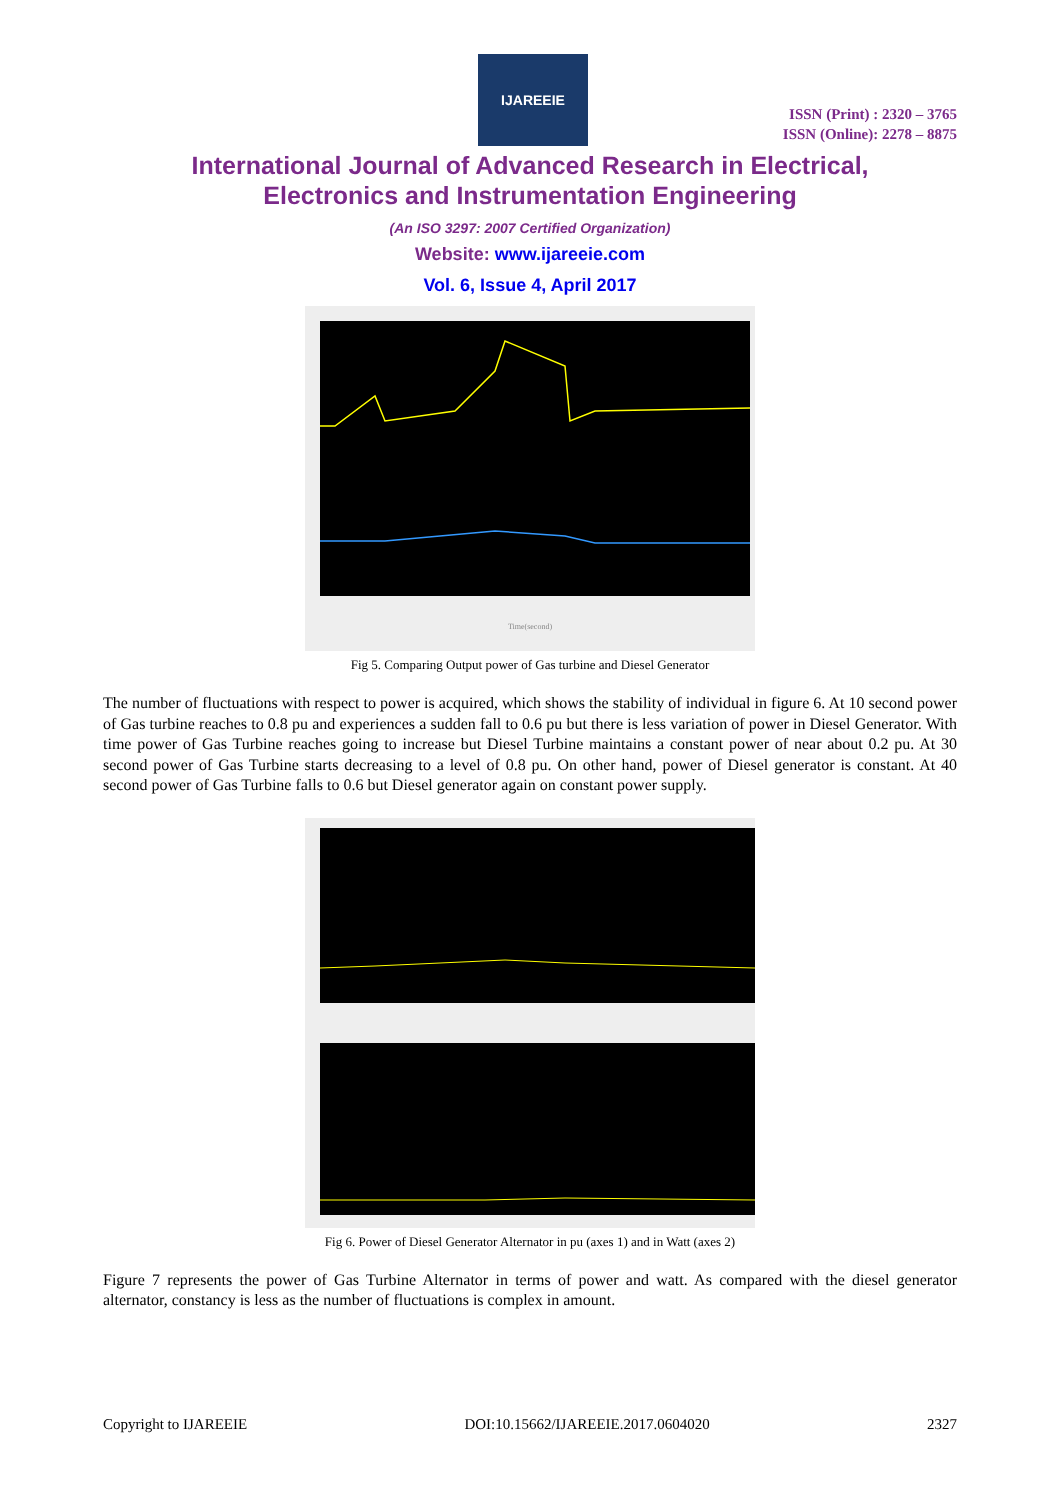IJAREEIE
ISSN (Print) : 2320 – 3765
ISSN (Online): 2278 – 8875
International Journal of Advanced Research in Electrical,
Electronics and Instrumentation Engineering
(An ISO 3297: 2007 Certified Organization)
Website: www.ijareeie.com
Vol. 6, Issue 4, April 2017
Time(second)
Fig 5. Comparing Output power of Gas turbine and Diesel Generator
The number of fluctuations with respect to power is acquired, which shows the stability of individual in figure 6. At 10 second power of Gas turbine reaches to 0.8 pu and experiences a sudden fall to 0.6 pu but there is less variation of power in Diesel Generator. With time power of Gas Turbine reaches going to increase but Diesel Turbine maintains a constant power of near about 0.2 pu. At 30 second power of Gas Turbine starts decreasing to a level of 0.8 pu. On other hand, power of Diesel generator is constant. At 40 second power of Gas Turbine falls to 0.6 but Diesel generator again on constant power supply.
Fig 6. Power of Diesel Generator Alternator in pu (axes 1) and in Watt (axes 2)
Figure 7 represents the power of Gas Turbine Alternator in terms of power and watt. As compared with the diesel generator alternator, constancy is less as the number of fluctuations is complex in amount.
Copyright to IJAREEIE DOI:10.15662/IJAREEIE.2017.0604020 2327